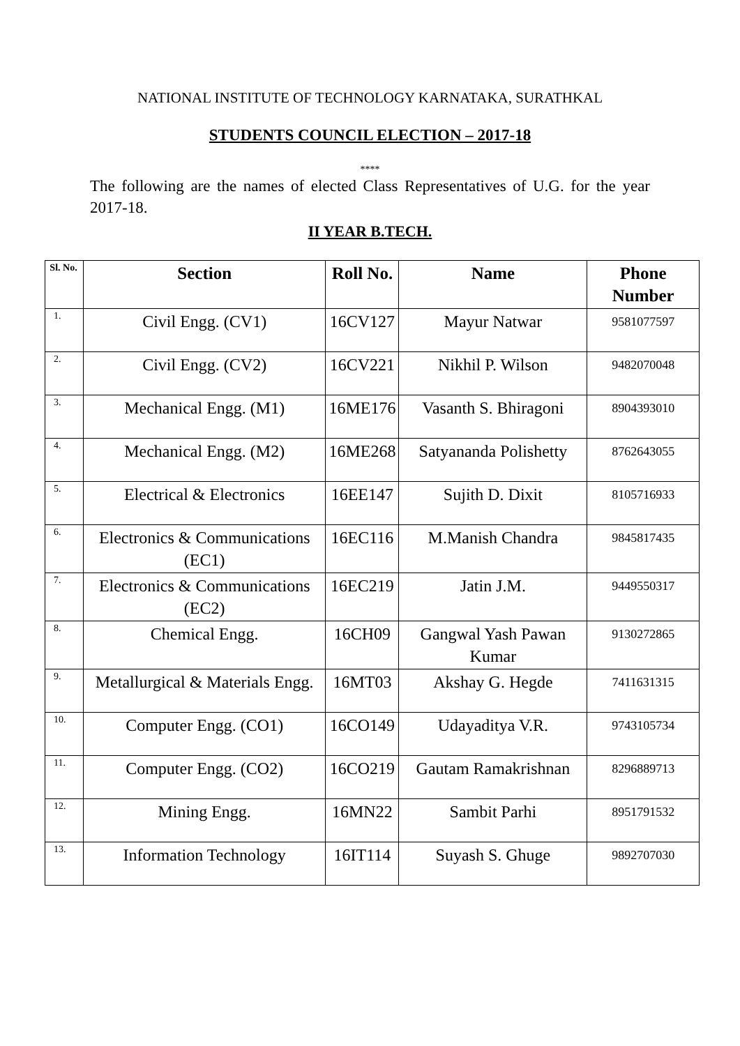NATIONAL INSTITUTE OF TECHNOLOGY KARNATAKA, SURATHKAL
STUDENTS COUNCIL ELECTION – 2017-18
****
The following are the names of elected Class Representatives of U.G. for the year 2017-18.
II YEAR B.TECH.
| Sl. No. | Section | Roll No. | Name | Phone Number |
| --- | --- | --- | --- | --- |
| 1. | Civil Engg. (CV1) | 16CV127 | Mayur Natwar | 9581077597 |
| 2. | Civil Engg. (CV2) | 16CV221 | Nikhil P. Wilson | 9482070048 |
| 3. | Mechanical Engg. (M1) | 16ME176 | Vasanth S. Bhiragoni | 8904393010 |
| 4. | Mechanical Engg. (M2) | 16ME268 | Satyananda Polishetty | 8762643055 |
| 5. | Electrical & Electronics | 16EE147 | Sujith D. Dixit | 8105716933 |
| 6. | Electronics & Communications (EC1) | 16EC116 | M.Manish Chandra | 9845817435 |
| 7. | Electronics & Communications (EC2) | 16EC219 | Jatin J.M. | 9449550317 |
| 8. | Chemical Engg. | 16CH09 | Gangwal Yash Pawan Kumar | 9130272865 |
| 9. | Metallurgical & Materials Engg. | 16MT03 | Akshay G. Hegde | 7411631315 |
| 10. | Computer Engg. (CO1) | 16CO149 | Udayaditya V.R. | 9743105734 |
| 11. | Computer Engg. (CO2) | 16CO219 | Gautam Ramakrishnan | 8296889713 |
| 12. | Mining Engg. | 16MN22 | Sambit Parhi | 8951791532 |
| 13. | Information Technology | 16IT114 | Suyash S. Ghuge | 9892707030 |